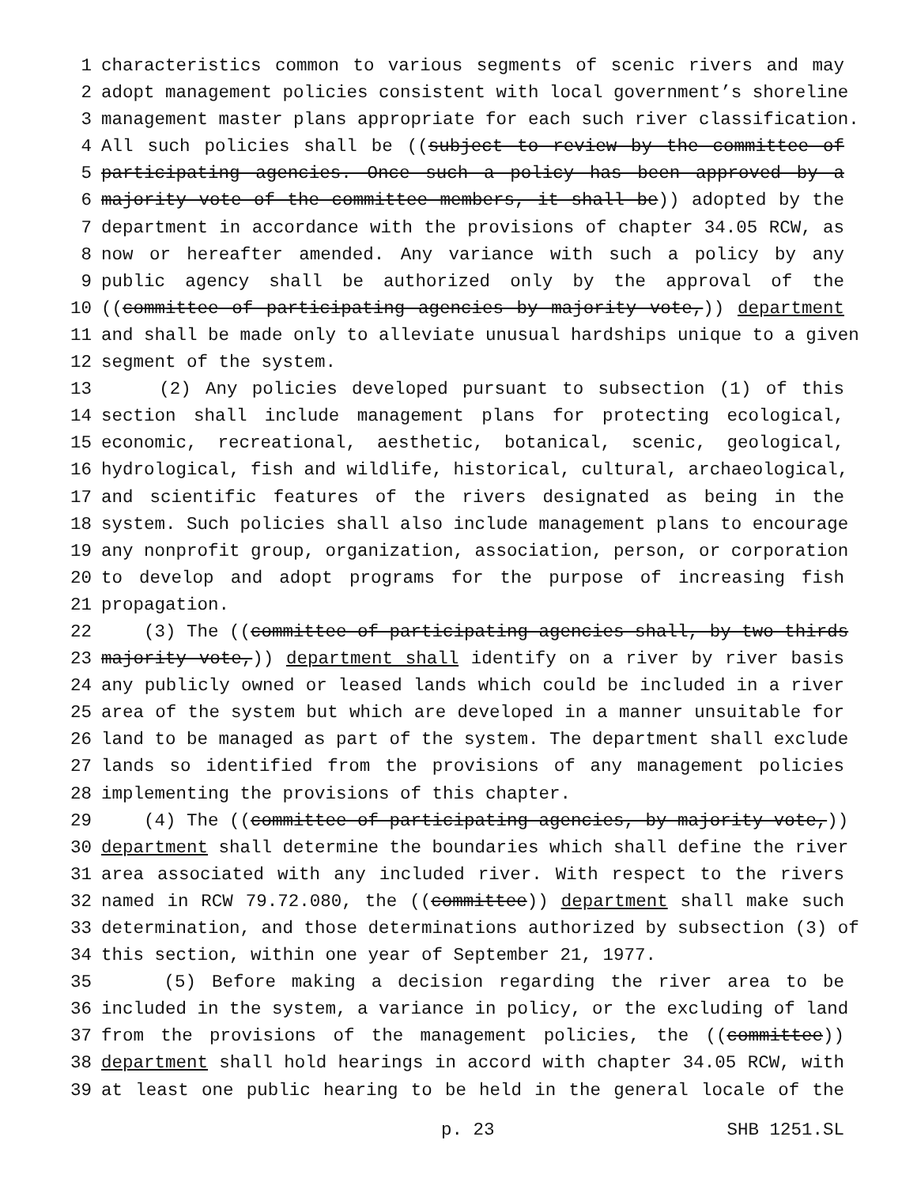1 characteristics common to various segments of scenic rivers and may
2 adopt management policies consistent with local government’s shoreline
3 management master plans appropriate for each such river classification.
4 All such policies shall be ((subject to review by the committee of
5 participating agencies. Once such a policy has been approved by a
6 majority vote of the committee members, it shall be)) adopted by the
7 department in accordance with the provisions of chapter 34.05 RCW, as
8 now or hereafter amended. Any variance with such a policy by any
9 public agency shall be authorized only by the approval of the
10 ((committee of participating agencies by majority vote,)) department
11 and shall be made only to alleviate unusual hardships unique to a given
12 segment of the system.
13 (2) Any policies developed pursuant to subsection (1) of this
14 section shall include management plans for protecting ecological,
15 economic, recreational, aesthetic, botanical, scenic, geological,
16 hydrological, fish and wildlife, historical, cultural, archaeological,
17 and scientific features of the rivers designated as being in the
18 system. Such policies shall also include management plans to encourage
19 any nonprofit group, organization, association, person, or corporation
20 to develop and adopt programs for the purpose of increasing fish
21 propagation.
22 (3) The ((committee of participating agencies shall, by two-thirds
23 majority vote,)) department shall identify on a river by river basis
24 any publicly owned or leased lands which could be included in a river
25 area of the system but which are developed in a manner unsuitable for
26 land to be managed as part of the system. The department shall exclude
27 lands so identified from the provisions of any management policies
28 implementing the provisions of this chapter.
29 (4) The ((committee of participating agencies, by majority vote,))
30 department shall determine the boundaries which shall define the river
31 area associated with any included river. With respect to the rivers
32 named in RCW 79.72.080, the ((committee)) department shall make such
33 determination, and those determinations authorized by subsection (3) of
34 this section, within one year of September 21, 1977.
35 (5) Before making a decision regarding the river area to be
36 included in the system, a variance in policy, or the excluding of land
37 from the provisions of the management policies, the ((committee))
38 department shall hold hearings in accord with chapter 34.05 RCW, with
39 at least one public hearing to be held in the general locale of the
p. 23 SHB 1251.SL